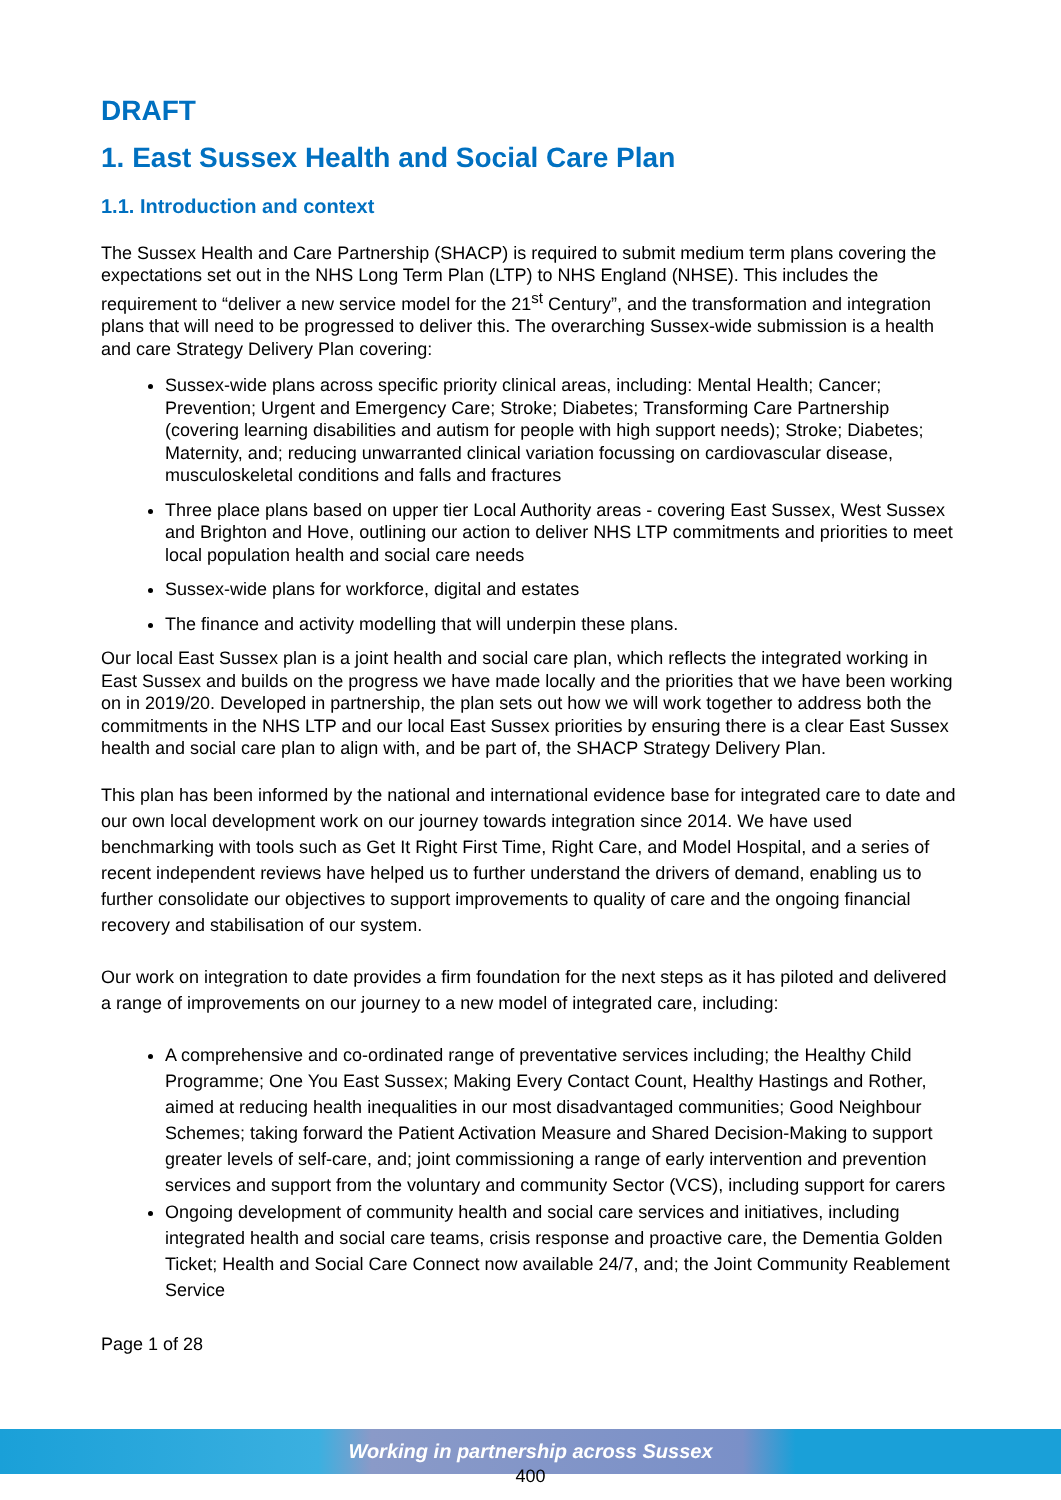DRAFT
1. East Sussex Health and Social Care Plan
1.1. Introduction and context
The Sussex Health and Care Partnership (SHACP) is required to submit medium term plans covering the expectations set out in the NHS Long Term Plan (LTP) to NHS England (NHSE). This includes the requirement to “deliver a new service model for the 21<sup>st</sup> Century”, and the transformation and integration plans that will need to be progressed to deliver this. The overarching Sussex-wide submission is a health and care Strategy Delivery Plan covering:
Sussex-wide plans across specific priority clinical areas, including: Mental Health; Cancer; Prevention; Urgent and Emergency Care; Stroke; Diabetes; Transforming Care Partnership (covering learning disabilities and autism for people with high support needs); Stroke; Diabetes; Maternity, and; reducing unwarranted clinical variation focussing on cardiovascular disease, musculoskeletal conditions and falls and fractures
Three place plans based on upper tier Local Authority areas - covering East Sussex, West Sussex and Brighton and Hove, outlining our action to deliver NHS LTP commitments and priorities to meet local population health and social care needs
Sussex-wide plans for workforce, digital and estates
The finance and activity modelling that will underpin these plans.
Our local East Sussex plan is a joint health and social care plan, which reflects the integrated working in East Sussex and builds on the progress we have made locally and the priorities that we have been working on in 2019/20. Developed in partnership, the plan sets out how we will work together to address both the commitments in the NHS LTP and our local East Sussex priorities by ensuring there is a clear East Sussex health and social care plan to align with, and be part of, the SHACP Strategy Delivery Plan.
This plan has been informed by the national and international evidence base for integrated care to date and our own local development work on our journey towards integration since 2014. We have used benchmarking with tools such as Get It Right First Time, Right Care, and Model Hospital, and a series of recent independent reviews have helped us to further understand the drivers of demand, enabling us to further consolidate our objectives to support improvements to quality of care and the ongoing financial recovery and stabilisation of our system.
Our work on integration to date provides a firm foundation for the next steps as it has piloted and delivered a range of improvements on our journey to a new model of integrated care, including:
A comprehensive and co-ordinated range of preventative services including; the Healthy Child Programme; One You East Sussex; Making Every Contact Count, Healthy Hastings and Rother, aimed at reducing health inequalities in our most disadvantaged communities; Good Neighbour Schemes; taking forward the Patient Activation Measure and Shared Decision-Making to support greater levels of self-care, and; joint commissioning a range of early intervention and prevention services and support from the voluntary and community Sector (VCS), including support for carers
Ongoing development of community health and social care services and initiatives, including integrated health and social care teams, crisis response and proactive care, the Dementia Golden Ticket; Health and Social Care Connect now available 24/7, and; the Joint Community Reablement Service
Page 1 of 28
Working in partnership across Sussex
400